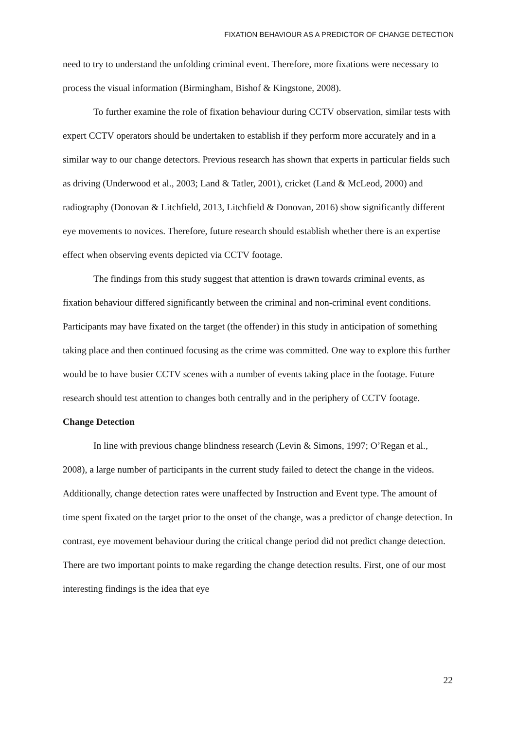FIXATION BEHAVIOUR AS A PREDICTOR OF CHANGE DETECTION
need to try to understand the unfolding criminal event. Therefore, more fixations were necessary to process the visual information (Birmingham, Bishof & Kingstone, 2008).
To further examine the role of fixation behaviour during CCTV observation, similar tests with expert CCTV operators should be undertaken to establish if they perform more accurately and in a similar way to our change detectors. Previous research has shown that experts in particular fields such as driving (Underwood et al., 2003; Land & Tatler, 2001), cricket (Land & McLeod, 2000) and radiography (Donovan & Litchfield, 2013, Litchfield & Donovan, 2016) show significantly different eye movements to novices. Therefore, future research should establish whether there is an expertise effect when observing events depicted via CCTV footage.
The findings from this study suggest that attention is drawn towards criminal events, as fixation behaviour differed significantly between the criminal and non-criminal event conditions. Participants may have fixated on the target (the offender) in this study in anticipation of something taking place and then continued focusing as the crime was committed. One way to explore this further would be to have busier CCTV scenes with a number of events taking place in the footage. Future research should test attention to changes both centrally and in the periphery of CCTV footage.
Change Detection
In line with previous change blindness research (Levin & Simons, 1997; O’Regan et al., 2008), a large number of participants in the current study failed to detect the change in the videos. Additionally, change detection rates were unaffected by Instruction and Event type. The amount of time spent fixated on the target prior to the onset of the change, was a predictor of change detection. In contrast, eye movement behaviour during the critical change period did not predict change detection. There are two important points to make regarding the change detection results. First, one of our most interesting findings is the idea that eye
22